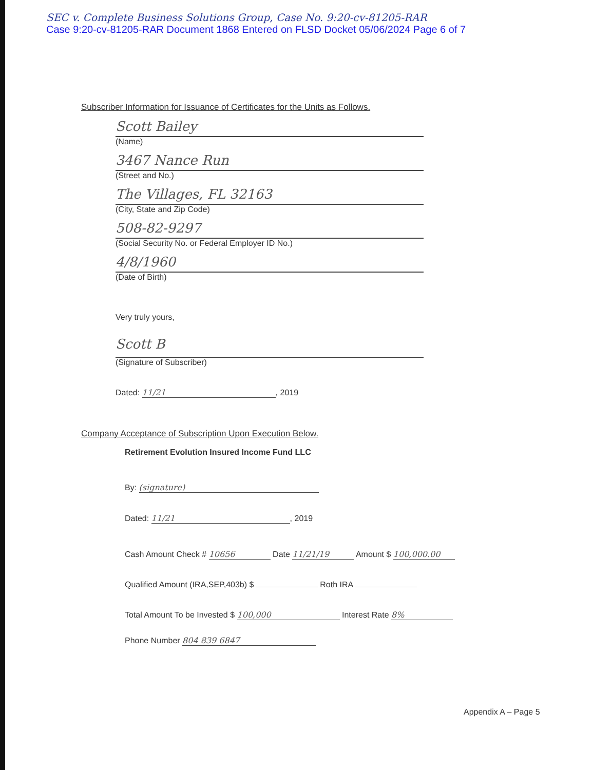SEC v. Complete Business Solutions Group, Case No. 9:20-cv-81205-RAR
Case 9:20-cv-81205-RAR Document 1868 Entered on FLSD Docket 05/06/2024 Page 6 of 7
Subscriber Information for Issuance of Certificates for the Units as Follows.
Scott Bailey
(Name)
3467 Nance Run
(Street and No.)
The Villages, FL 32163
(City, State and Zip Code)
508-82-9297
(Social Security No. or Federal Employer ID No.)
4/8/1960
(Date of Birth)
Very truly yours,
Scott B
(Signature of Subscriber)
Dated: 11/21, 2019
Company Acceptance of Subscription Upon Execution Below.
Retirement Evolution Insured Income Fund LLC
By: (signature)
Dated: 11/21, 2019
Cash Amount Check # 10656 Date 11/21/19 Amount $ 100,000.00
Qualified Amount (IRA,SEP,403b) $ Roth IRA
Total Amount To be Invested $ 100,000 Interest Rate 8%
Phone Number 804 839 6847
Appendix A – Page 5